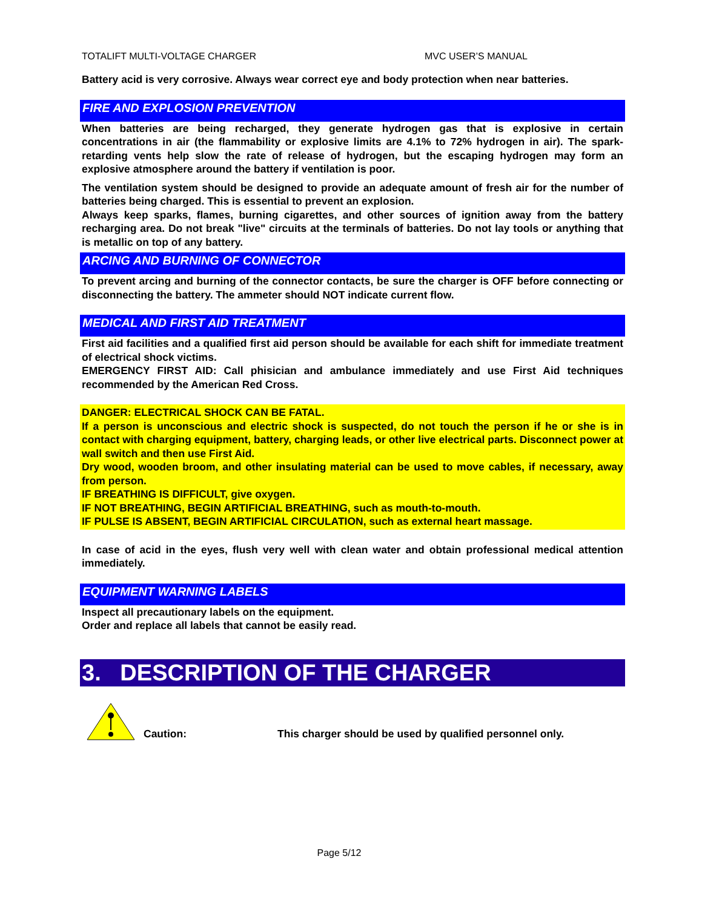TOTALIFT MULTI-VOLTAGE CHARGER MVC USER’S MANUAL
Battery acid is very corrosive. Always wear correct eye and body protection when near batteries.
FIRE AND EXPLOSION PREVENTION
When batteries are being recharged, they generate hydrogen gas that is explosive in certain concentrations in air (the flammability or explosive limits are 4.1% to 72% hydrogen in air). The spark-retarding vents help slow the rate of release of hydrogen, but the escaping hydrogen may form an explosive atmosphere around the battery if ventilation is poor.
The ventilation system should be designed to provide an adequate amount of fresh air for the number of batteries being charged. This is essential to prevent an explosion.
Always keep sparks, flames, burning cigarettes, and other sources of ignition away from the battery recharging area. Do not break "live" circuits at the terminals of batteries. Do not lay tools or anything that is metallic on top of any battery.
ARCING AND BURNING OF CONNECTOR
To prevent arcing and burning of the connector contacts, be sure the charger is OFF before connecting or disconnecting the battery. The ammeter should NOT indicate current flow.
MEDICAL AND FIRST AID TREATMENT
First aid facilities and a qualified first aid person should be available for each shift for immediate treatment of electrical shock victims.
EMERGENCY FIRST AID: Call phisician and ambulance immediately and use First Aid techniques recommended by the American Red Cross.
DANGER: ELECTRICAL SHOCK CAN BE FATAL.
If a person is unconscious and electric shock is suspected, do not touch the person if he or she is in contact with charging equipment, battery, charging leads, or other live electrical parts. Disconnect power at wall switch and then use First Aid.
Dry wood, wooden broom, and other insulating material can be used to move cables, if necessary, away from person.
IF BREATHING IS DIFFICULT, give oxygen.
IF NOT BREATHING, BEGIN ARTIFICIAL BREATHING, such as mouth-to-mouth.
IF PULSE IS ABSENT, BEGIN ARTIFICIAL CIRCULATION, such as external heart massage.
In case of acid in the eyes, flush very well with clean water and obtain professional medical attention immediately.
EQUIPMENT WARNING LABELS
Inspect all precautionary labels on the equipment.
Order and replace all labels that cannot be easily read.
3. DESCRIPTION OF THE CHARGER
Caution:
This charger should be used by qualified personnel only.
Page 5/12